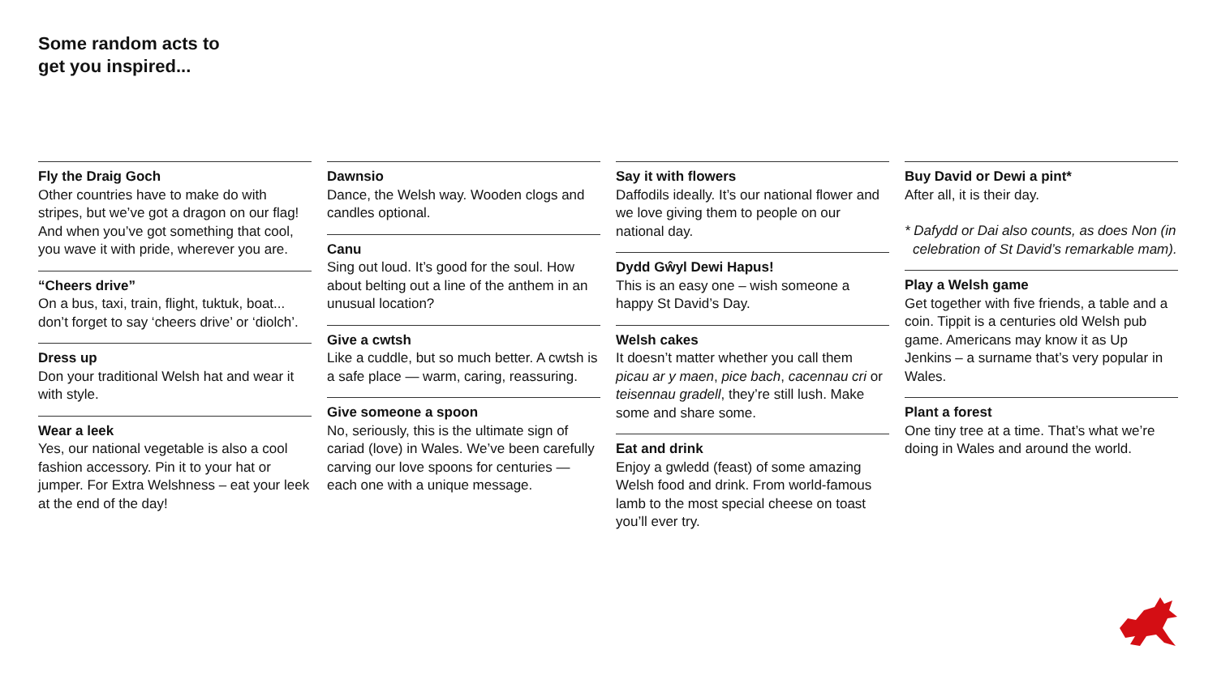Some random acts to
get you inspired...
Fly the Draig Goch
Other countries have to make do with stripes, but we’ve got a dragon on our flag! And when you’ve got something that cool, you wave it with pride, wherever you are.
“Cheers drive”
On a bus, taxi, train, flight, tuktuk, boat... don’t forget to say ‘cheers drive’ or ‘diolch’.
Dress up
Don your traditional Welsh hat and wear it with style.
Wear a leek
Yes, our national vegetable is also a cool fashion accessory. Pin it to your hat or jumper. For Extra Welshness – eat your leek at the end of the day!
Dawnsio
Dance, the Welsh way. Wooden clogs and candles optional.
Canu
Sing out loud. It’s good for the soul. How about belting out a line of the anthem in an unusual location?
Give a cwtsh
Like a cuddle, but so much better. A cwtsh is a safe place — warm, caring, reassuring.
Give someone a spoon
No, seriously, this is the ultimate sign of cariad (love) in Wales. We’ve been carefully carving our love spoons for centuries — each one with a unique message.
Say it with flowers
Daffodils ideally. It’s our national flower and we love giving them to people on our national day.
Dydd Gŵyl Dewi Hapus!
This is an easy one – wish someone a happy St David’s Day.
Welsh cakes
It doesn’t matter whether you call them picau ar y maen, pice bach, cacennau cri or teisennau gradell, they’re still lush. Make some and share some.
Eat and drink
Enjoy a gwledd (feast) of some amazing Welsh food and drink. From world-famous lamb to the most special cheese on toast you’ll ever try.
Buy David or Dewi a pint*
After all, it is their day.
* Dafydd or Dai also counts, as does Non (in celebration of St David’s remarkable mam).
Play a Welsh game
Get together with five friends, a table and a coin. Tippit is a centuries old Welsh pub game. Americans may know it as Up Jenkins – a surname that’s very popular in Wales.
Plant a forest
One tiny tree at a time. That’s what we’re doing in Wales and around the world.